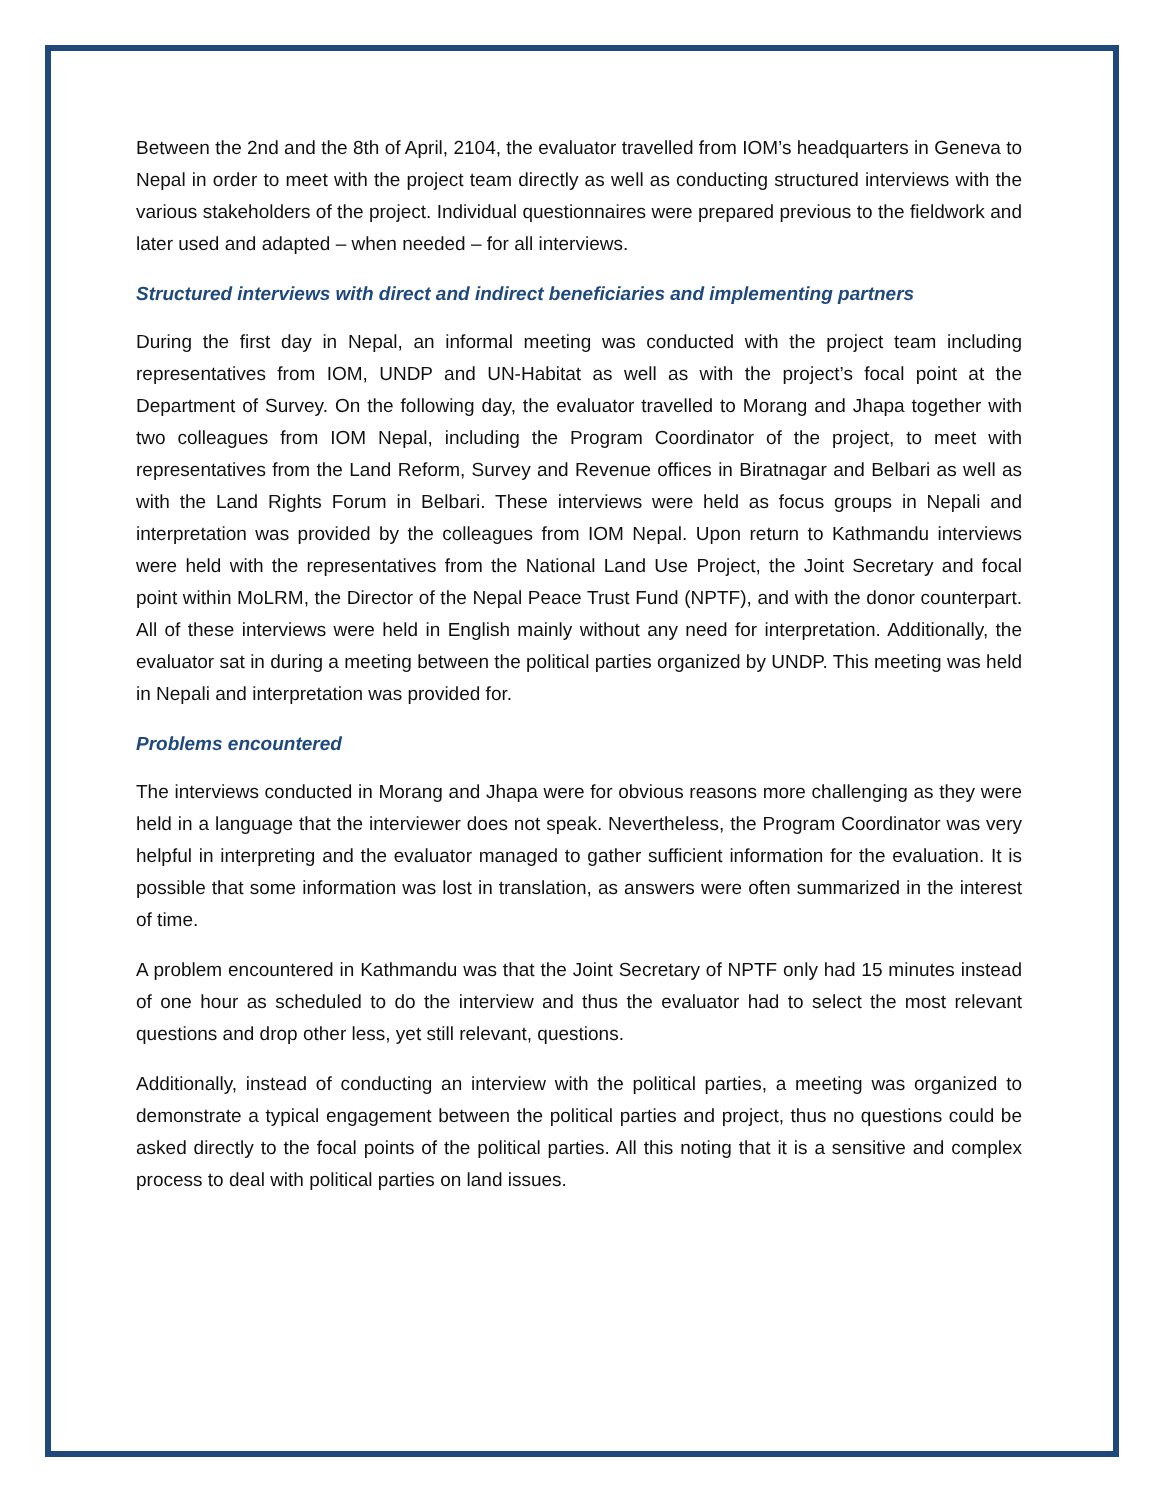Between the 2nd and the 8th of April, 2104, the evaluator travelled from IOM’s headquarters in Geneva to Nepal in order to meet with the project team directly as well as conducting structured interviews with the various stakeholders of the project. Individual questionnaires were prepared previous to the fieldwork and later used and adapted – when needed – for all interviews.
Structured interviews with direct and indirect beneficiaries and implementing partners
During the first day in Nepal, an informal meeting was conducted with the project team including representatives from IOM, UNDP and UN-Habitat as well as with the project’s focal point at the Department of Survey. On the following day, the evaluator travelled to Morang and Jhapa together with two colleagues from IOM Nepal, including the Program Coordinator of the project, to meet with representatives from the Land Reform, Survey and Revenue offices in Biratnagar and Belbari as well as with the Land Rights Forum in Belbari. These interviews were held as focus groups in Nepali and interpretation was provided by the colleagues from IOM Nepal. Upon return to Kathmandu interviews were held with the representatives from the National Land Use Project, the Joint Secretary and focal point within MoLRM, the Director of the Nepal Peace Trust Fund (NPTF), and with the donor counterpart. All of these interviews were held in English mainly without any need for interpretation. Additionally, the evaluator sat in during a meeting between the political parties organized by UNDP. This meeting was held in Nepali and interpretation was provided for.
Problems encountered
The interviews conducted in Morang and Jhapa were for obvious reasons more challenging as they were held in a language that the interviewer does not speak. Nevertheless, the Program Coordinator was very helpful in interpreting and the evaluator managed to gather sufficient information for the evaluation. It is possible that some information was lost in translation, as answers were often summarized in the interest of time.
A problem encountered in Kathmandu was that the Joint Secretary of NPTF only had 15 minutes instead of one hour as scheduled to do the interview and thus the evaluator had to select the most relevant questions and drop other less, yet still relevant, questions.
Additionally, instead of conducting an interview with the political parties, a meeting was organized to demonstrate a typical engagement between the political parties and project, thus no questions could be asked directly to the focal points of the political parties. All this noting that it is a sensitive and complex process to deal with political parties on land issues.